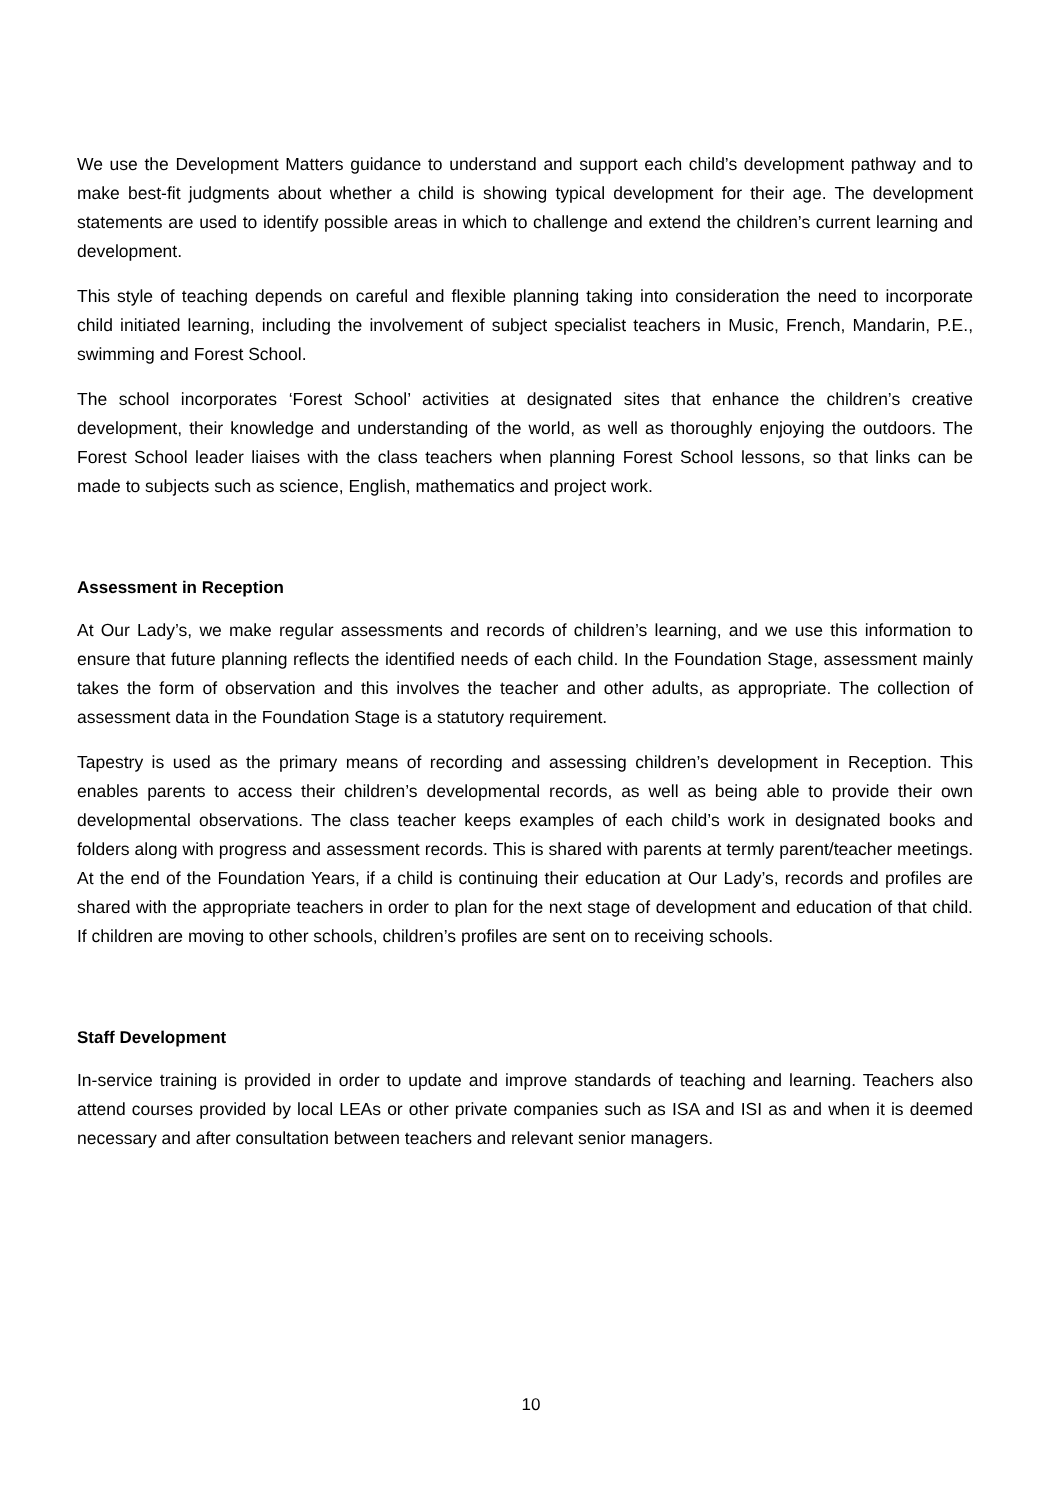We use the Development Matters guidance to understand and support each child’s development pathway and to make best-fit judgments about whether a child is showing typical development for their age. The development statements are used to identify possible areas in which to challenge and extend the children’s current learning and development.
This style of teaching depends on careful and flexible planning taking into consideration the need to incorporate child initiated learning, including the involvement of subject specialist teachers in Music, French, Mandarin, P.E., swimming and Forest School.
The school incorporates ‘Forest School’ activities at designated sites that enhance the children’s creative development, their knowledge and understanding of the world, as well as thoroughly enjoying the outdoors. The Forest School leader liaises with the class teachers when planning Forest School lessons, so that links can be made to subjects such as science, English, mathematics and project work.
Assessment in Reception
At Our Lady’s, we make regular assessments and records of children’s learning, and we use this information to ensure that future planning reflects the identified needs of each child. In the Foundation Stage, assessment mainly takes the form of observation and this involves the teacher and other adults, as appropriate. The collection of assessment data in the Foundation Stage is a statutory requirement.
Tapestry is used as the primary means of recording and assessing children’s development in Reception. This enables parents to access their children’s developmental records, as well as being able to provide their own developmental observations. The class teacher keeps examples of each child’s work in designated books and folders along with progress and assessment records. This is shared with parents at termly parent/teacher meetings. At the end of the Foundation Years, if a child is continuing their education at Our Lady’s, records and profiles are shared with the appropriate teachers in order to plan for the next stage of development and education of that child. If children are moving to other schools, children’s profiles are sent on to receiving schools.
Staff Development
In-service training is provided in order to update and improve standards of teaching and learning. Teachers also attend courses provided by local LEAs or other private companies such as ISA and ISI as and when it is deemed necessary and after consultation between teachers and relevant senior managers.
10